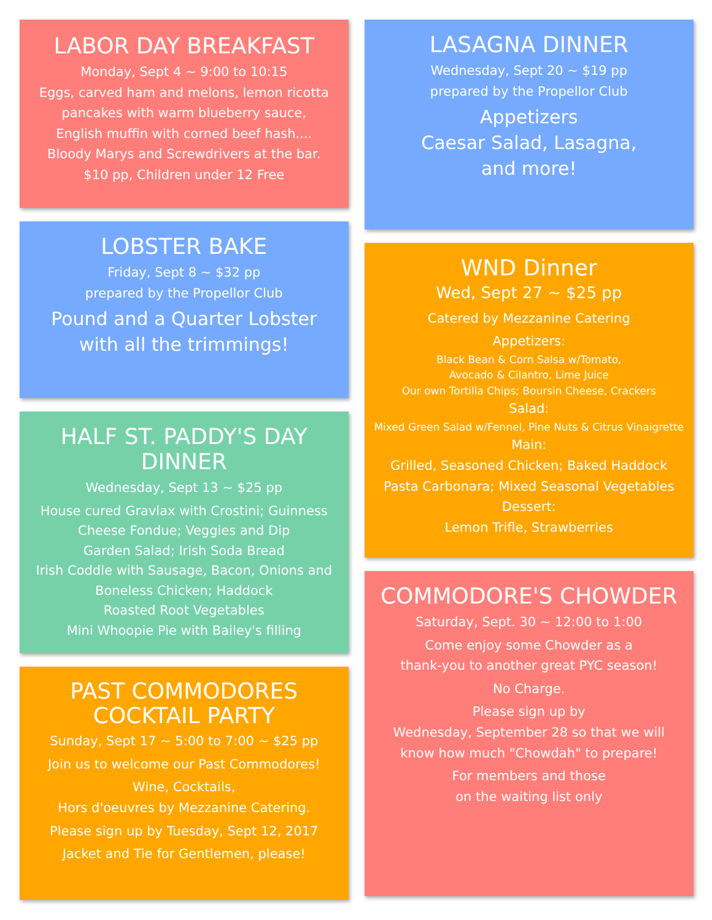LABOR DAY BREAKFAST
Monday, Sept 4 ~ 9:00 to 10:15
Eggs, carved ham and melons, lemon ricotta
pancakes with warm blueberry sauce,
English muffin with corned beef hash....
Bloody Marys and Screwdrivers at the bar.
$10 pp, Children under 12 Free
LOBSTER BAKE
Friday, Sept 8 ~ $32 pp
prepared by the Propellor Club
Pound and a Quarter Lobster
with all the trimmings!
HALF ST. PADDY'S DAY DINNER
Wednesday, Sept 13 ~ $25 pp
House cured Gravlax with Crostini; Guinness
Cheese Fondue; Veggies and Dip
Garden Salad; Irish Soda Bread
Irish Coddle with Sausage, Bacon, Onions and
Boneless Chicken; Haddock
Roasted Root Vegetables
Mini Whoopie Pie with Bailey's filling
PAST COMMODORES
COCKTAIL PARTY
Sunday, Sept 17 ~ 5:00 to 7:00 ~ $25 pp
Join us to welcome our Past Commodores!
Wine, Cocktails,
Hors d'oeuvres by Mezzanine Catering.
Please sign up by Tuesday, Sept 12, 2017
Jacket and Tie for Gentlemen, please!
LASAGNA DINNER
Wednesday, Sept 20 ~ $19 pp
prepared by the Propellor Club
Appetizers
Caesar Salad, Lasagna,
and more!
WND Dinner
Wed, Sept 27 ~ $25 pp
Catered by Mezzanine Catering
Appetizers:
Black Bean & Corn Salsa w/Tomato,
Avocado & Cilantro, Lime Juice
Our own Tortilla Chips; Boursin Cheese, Crackers
Salad:
Mixed Green Salad w/Fennel, Pine Nuts & Citrus Vinaigrette
Main:
Grilled, Seasoned Chicken; Baked Haddock
Pasta Carbonara; Mixed Seasonal Vegetables
Dessert:
Lemon Trifle, Strawberries
COMMODORE'S CHOWDER
Saturday, Sept. 30 ~ 12:00 to 1:00
Come enjoy some Chowder as a
thank-you to another great PYC season!
No Charge.
Please sign up by
Wednesday, September 28 so that we will
know how much "Chowdah" to prepare!
For members and those
on the waiting list only